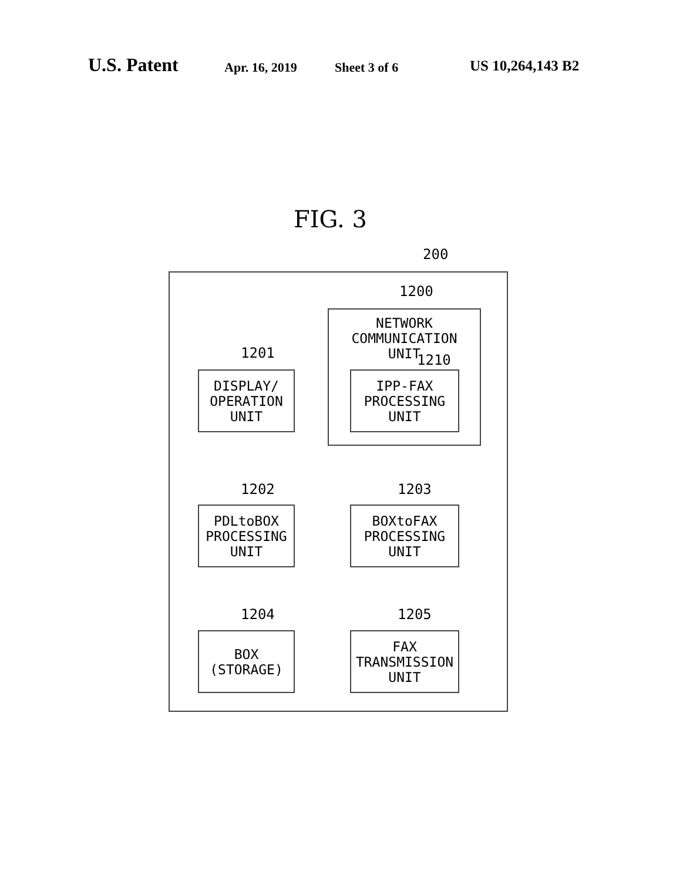U.S. Patent Apr. 16, 2019 Sheet 3 of 6 US 10,264,143 B2
FIG. 3
200
1200
NETWORK
COMMUNICATION UNIT
1210
IPP-FAX
PROCESSING
UNIT
1201
DISPLAY/
OPERATION
UNIT
1202
PDLtoBOX
PROCESSING
UNIT
1203
BOXtoFAX
PROCESSING
UNIT
1204
BOX
(STORAGE)
1205
FAX
TRANSMISSION
UNIT